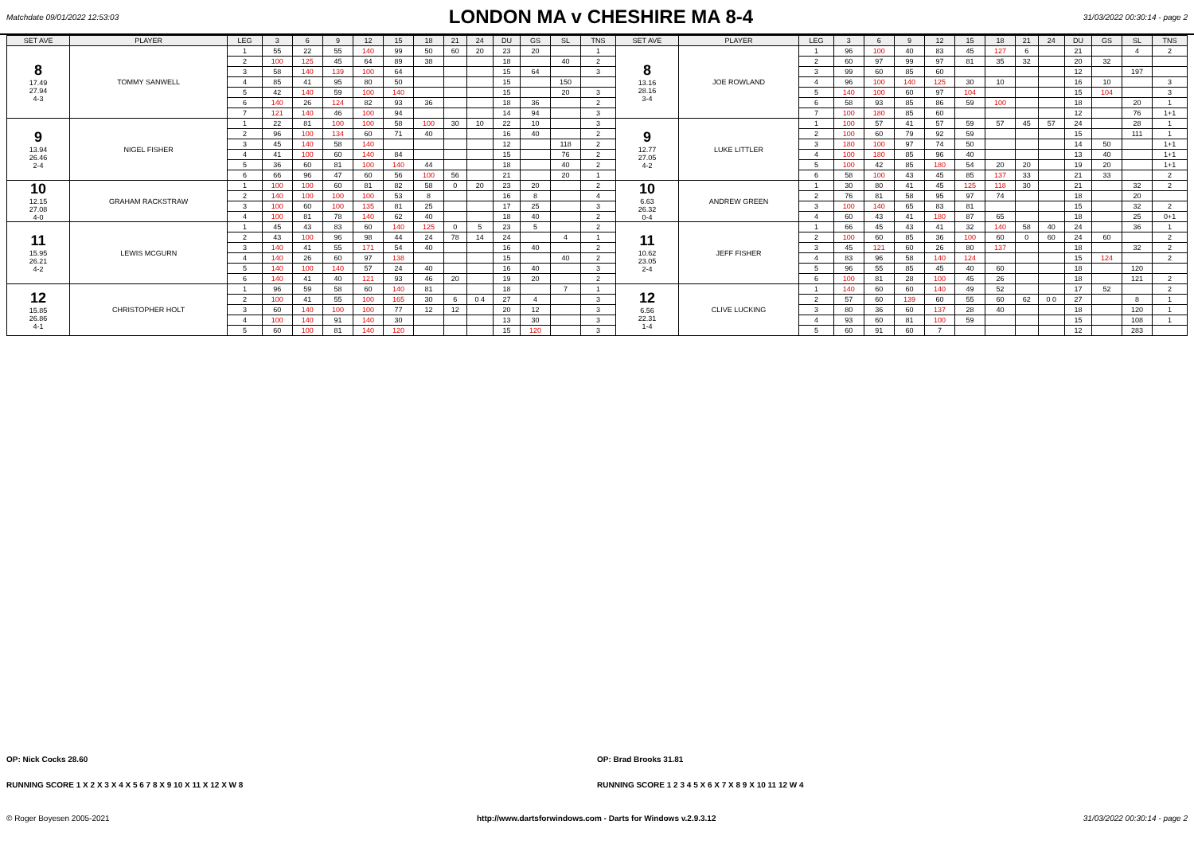Matchdate 09/01/2022 12:53:03
LONDON MA v CHESHIRE MA 8-4
31/03/2022 00:30:14 - page 2
| SET AVE | PLAYER | LEG | 3 | 6 | 9 | 12 | 15 | 18 | 21 | 24 | DU | GS | SL | TNS | SET AVE | PLAYER | LEG | 3 | 6 | 9 | 12 | 15 | 18 | 21 | 24 | DU | GS | SL | TNS |
| --- | --- | --- | --- | --- | --- | --- | --- | --- | --- | --- | --- | --- | --- | --- | --- | --- | --- | --- | --- | --- | --- | --- | --- | --- | --- | --- | --- | --- | --- |
| 8 17.49 27.94 4-3 | TOMMY SANWELL | 1 | 55 | 22 | 55 | 140 | 99 | 50 | 60 | 20 | 23 | 20 | | 1 | 8 13.16 28.16 3-4 | JOE ROWLAND | 1 | 96 | 100 | 40 | 83 | 45 | 127 | 6 | | 21 | | 4 | 2 |
| | | 2 | 100 | 125 | 45 | 64 | 89 | 38 | | | 18 | | 40 | 2 | | | 2 | 60 | 97 | 99 | 97 | 81 | 35 | 32 | | 20 | 32 | | |
| | | 3 | 58 | 140 | 139 | 100 | 64 | | | | 15 | 64 | | 3 | | | 3 | 99 | 60 | 85 | 60 | | | | | 12 | | 197 | |
| | | 4 | 85 | 41 | 95 | 80 | 50 | | | | 15 | | 150 | | | | 4 | 96 | 100 | 140 | 125 | 30 | 10 | | | 16 | 10 | | 3 |
| | | 5 | 42 | 140 | 59 | 100 | 140 | | | | 15 | | 20 | 3 | | | 5 | 140 | 100 | 60 | 97 | 104 | | | | 15 | 104 | | 3 |
| | | 6 | 140 | 26 | 124 | 82 | 93 | 36 | | | 18 | 36 | | 2 | | | 6 | 58 | 93 | 85 | 86 | 59 | 100 | | | 18 | | 20 | 1 |
| | | 7 | 121 | 140 | 46 | 100 | 94 | | | | 14 | 94 | | 3 | | | 7 | 100 | 180 | 85 | 60 | | | | | 12 | | 76 | 1+1 |
| 9 13.94 26.46 2-4 | NIGEL FISHER | 1 | 22 | 81 | 100 | 100 | 58 | 100 | 30 | 10 | 22 | 10 | | 3 | 9 12.77 27.05 4-2 | LUKE LITTLER | 1 | 100 | 57 | 41 | 57 | 59 | 57 | 45 | 57 | 24 | | 28 | 1 |
| | | 2 | 96 | 100 | 134 | 60 | 71 | 40 | | | 16 | 40 | | 2 | | | 2 | 100 | 60 | 79 | 92 | 59 | | | | 15 | | 111 | 1 |
| | | 3 | 45 | 140 | 58 | 140 | | | | | 12 | | 118 | 2 | | | 3 | 180 | 100 | 97 | 74 | 50 | | | | 14 | 50 | | 1+1 |
| | | 4 | 41 | 100 | 60 | 140 | 84 | | | | 15 | | 76 | 2 | | | 4 | 100 | 180 | 85 | 96 | 40 | | | | 13 | 40 | | 1+1 |
| | | 5 | 36 | 60 | 81 | 100 | 140 | 44 | | | 18 | | 40 | 2 | | | 5 | 100 | 42 | 85 | 180 | 54 | 20 | 20 | | 19 | 20 | | 1+1 |
| | | 6 | 66 | 96 | 47 | 60 | 56 | 100 | 56 | | 21 | | 20 | 1 | | | 6 | 58 | 100 | 43 | 45 | 85 | 137 | 33 | | 21 | 33 | | 2 |
| 10 12.15 27.08 4-0 | GRAHAM RACKSTRAW | 1 | 100 | 100 | 60 | 81 | 82 | 58 | 0 | 20 | 23 | 20 | | 2 | 10 6.63 26.32 0-4 | ANDREW GREEN | 1 | 30 | 80 | 41 | 45 | 125 | 118 | 30 | | 21 | | 32 | 2 |
| | | 2 | 140 | 100 | 100 | 100 | 53 | 8 | | | 16 | 8 | | 4 | | | 2 | 76 | 81 | 58 | 95 | 97 | 74 | | | 18 | | 20 | |
| | | 3 | 100 | 60 | 100 | 135 | 81 | 25 | | | 17 | 25 | | 3 | | | 3 | 100 | 140 | 65 | 83 | 81 | | | | 15 | | 32 | 2 |
| | | 4 | 100 | 81 | 78 | 140 | 62 | 40 | | | 18 | 40 | | 2 | | | 4 | 60 | 43 | 41 | 180 | 87 | 65 | | | 18 | | 25 | 0+1 |
| 11 15.95 26.21 4-2 | LEWIS MCGURN | 1 | 45 | 43 | 83 | 60 | 140 | 125 | 0 | 5 | 23 | 5 | | 2 | 11 10.62 23.05 2-4 | JEFF FISHER | 1 | 66 | 45 | 43 | 41 | 32 | 140 | 58 | 40 | 24 | | 36 | 1 |
| | | 2 | 43 | 100 | 96 | 98 | 44 | 24 | 78 | 14 | 24 | | 4 | 1 | | | 2 | 100 | 60 | 85 | 36 | 100 | 60 | 0 | 60 | 24 | 60 | | 2 |
| | | 3 | 140 | 41 | 55 | 171 | 54 | 40 | | | 16 | 40 | | 2 | | | 3 | 45 | 121 | 60 | 26 | 80 | 137 | | | 18 | | 32 | 2 |
| | | 4 | 140 | 26 | 60 | 97 | 138 | | | | 15 | | 40 | 2 | | | 4 | 83 | 96 | 58 | 140 | 124 | | | | 15 | 124 | | 2 |
| | | 5 | 140 | 100 | 140 | 57 | 24 | 40 | | | 16 | 40 | | 3 | | | 5 | 96 | 55 | 85 | 45 | 40 | 60 | | | 18 | | 120 | |
| | | 6 | 140 | 41 | 40 | 121 | 93 | 46 | 20 | | 19 | 20 | | 2 | | | 6 | 100 | 81 | 28 | 100 | 45 | 26 | | | 18 | | 121 | 2 |
| 12 15.85 26.86 4-1 | CHRISTOPHER HOLT | 1 | 96 | 59 | 58 | 60 | 140 | 81 | | | 18 | | 7 | 1 | 12 6.56 22.31 1-4 | CLIVE LUCKING | 1 | 140 | 60 | 60 | 140 | 49 | 52 | | | 17 | 52 | | 2 |
| | | 2 | 100 | 41 | 55 | 100 | 165 | 30 | 6 | 0 4 | 27 | 4 | | 3 | | | 2 | 57 | 60 | 139 | 60 | 55 | 60 | 62 | 0 0 | 27 | | 8 | 1 |
| | | 3 | 60 | 140 | 100 | 100 | 77 | 12 | 12 | | 20 | 12 | | 3 | | | 3 | 80 | 36 | 60 | 137 | 28 | 40 | | | 18 | | 120 | 1 |
| | | 4 | 100 | 140 | 91 | 140 | 30 | | | | 13 | 30 | | 3 | | | 4 | 93 | 60 | 81 | 100 | 59 | | | | 15 | | 108 | 1 |
| | | 5 | 60 | 100 | 81 | 140 | 120 | | | | 15 | 120 | | 3 | | | 5 | 60 | 91 | 60 | 7 | | | | | 12 | | 283 | |
OP: Nick Cocks 28.60 OP: Brad Brooks 31.81
RUNNING SCORE 1 X 2 X 3 X 4 X 5 6 7 8 X 9 10 X 11 X 12 X W 8
RUNNING SCORE 1 2 3 4 5 X 6 X 7 X 8 9 X 10 11 12 W 4
© Roger Boyesen 2005-2021 http://www.dartsforwindows.com - Darts for Windows v.2.9.3.12 31/03/2022 00:30:14 - page 2